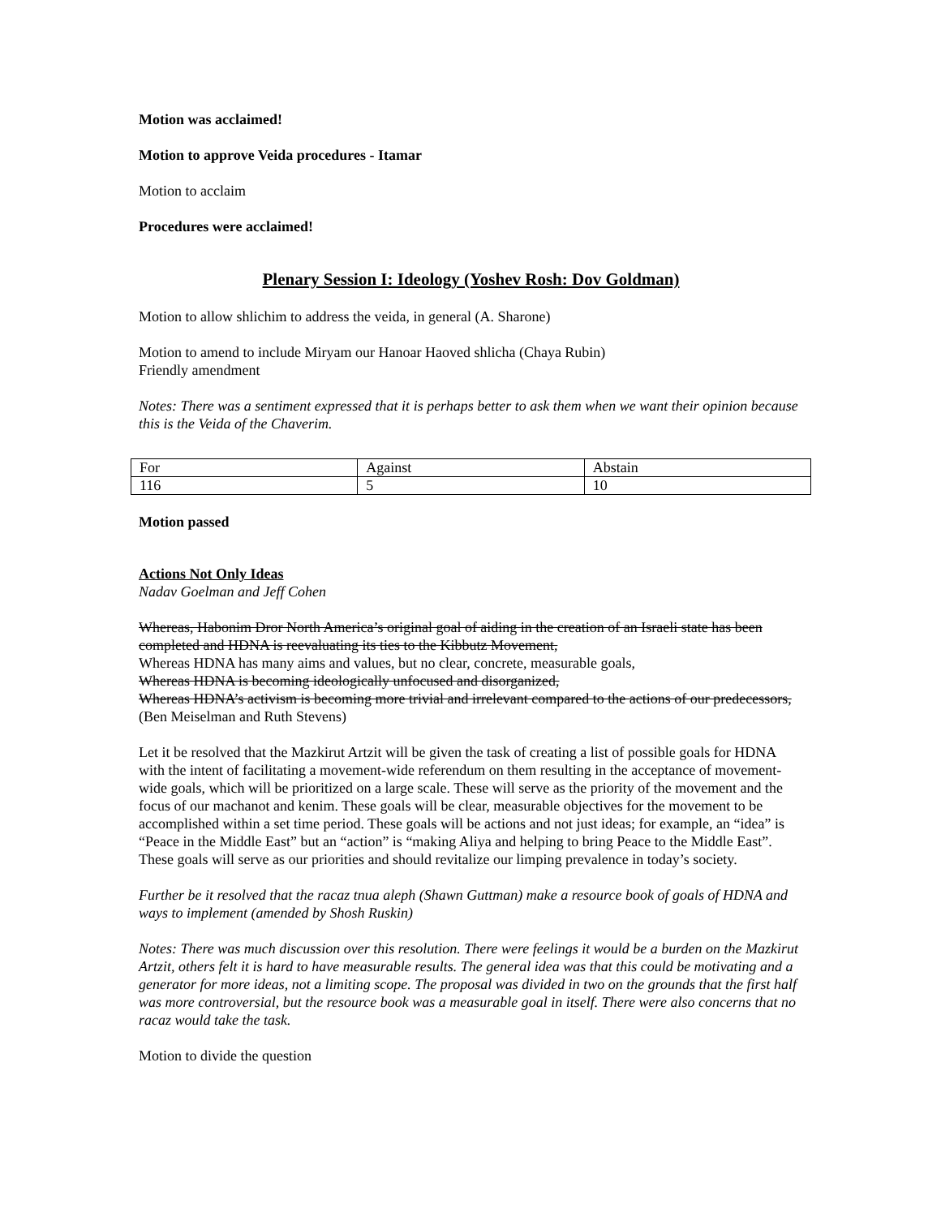Motion was acclaimed!
Motion to approve Veida procedures - Itamar
Motion to acclaim
Procedures were acclaimed!
Plenary Session I: Ideology (Yoshev Rosh: Dov Goldman)
Motion to allow shlichim to address the veida, in general (A. Sharone)
Motion to amend to include Miryam our Hanoar Haoved shlicha (Chaya Rubin)
Friendly amendment
Notes: There was a sentiment expressed that it is perhaps better to ask them when we want their opinion because this is the Veida of the Chaverim.
| For | Against | Abstain |
| 116 | 5 | 10 |
Motion passed
Actions Not Only Ideas
Nadav Goelman and Jeff Cohen
Whereas, Habonim Dror North America’s original goal of aiding in the creation of an Israeli state has been completed and HDNA is reevaluating its ties to the Kibbutz Movement,
Whereas HDNA has many aims and values, but no clear, concrete, measurable goals,
Whereas HDNA is becoming ideologically unfocused and disorganized,
Whereas HDNA’s activism is becoming more trivial and irrelevant compared to the actions of our predecessors,
(Ben Meiselman and Ruth Stevens)
Let it be resolved that the Mazkirut Artzit will be given the task of creating a list of possible goals for HDNA with the intent of facilitating a movement-wide referendum on them resulting in the acceptance of movement-wide goals, which will be prioritized on a large scale. These will serve as the priority of the movement and the focus of our machanot and kenim. These goals will be clear, measurable objectives for the movement to be accomplished within a set time period. These goals will be actions and not just ideas; for example, an “idea” is “Peace in the Middle East” but an “action” is “making Aliya and helping to bring Peace to the Middle East”. These goals will serve as our priorities and should revitalize our limping prevalence in today’s society.
Further be it resolved that the racaz tnua aleph (Shawn Guttman) make a resource book of goals of HDNA and ways to implement (amended by Shosh Ruskin)
Notes: There was much discussion over this resolution. There were feelings it would be a burden on the Mazkirut Artzit, others felt it is hard to have measurable results. The general idea was that this could be motivating and a generator for more ideas, not a limiting scope. The proposal was divided in two on the grounds that the first half was more controversial, but the resource book was a measurable goal in itself. There were also concerns that no racaz would take the task.
Motion to divide the question